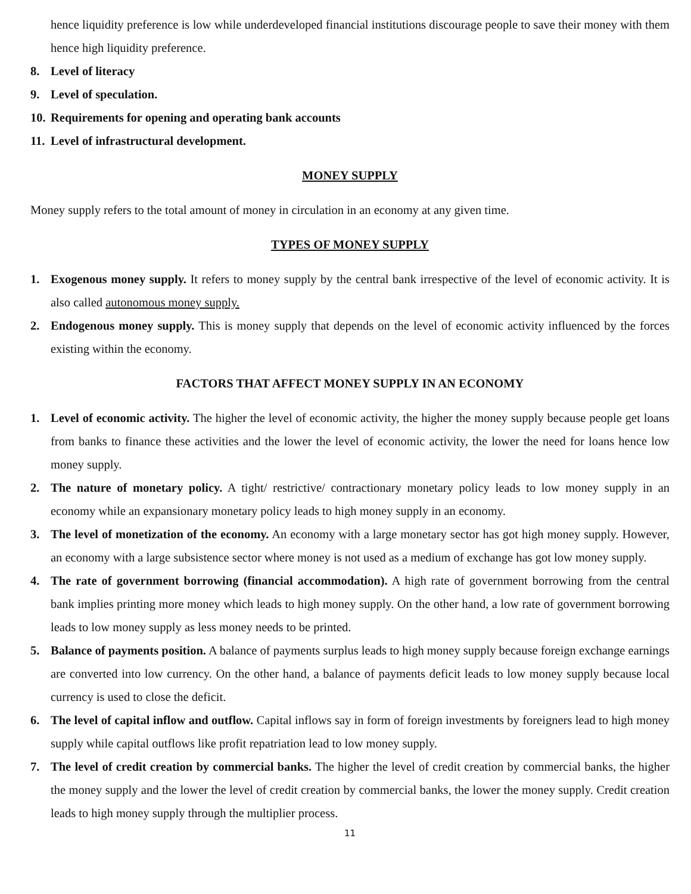hence liquidity preference is low while underdeveloped financial institutions discourage people to save their money with them hence high liquidity preference.
8. Level of literacy
9. Level of speculation.
10. Requirements for opening and operating bank accounts
11. Level of infrastructural development.
MONEY SUPPLY
Money supply refers to the total amount of money in circulation in an economy at any given time.
TYPES OF MONEY SUPPLY
1. Exogenous money supply. It refers to money supply by the central bank irrespective of the level of economic activity. It is also called autonomous money supply.
2. Endogenous money supply. This is money supply that depends on the level of economic activity influenced by the forces existing within the economy.
FACTORS THAT AFFECT MONEY SUPPLY IN AN ECONOMY
1. Level of economic activity. The higher the level of economic activity, the higher the money supply because people get loans from banks to finance these activities and the lower the level of economic activity, the lower the need for loans hence low money supply.
2. The nature of monetary policy. A tight/ restrictive/ contractionary monetary policy leads to low money supply in an economy while an expansionary monetary policy leads to high money supply in an economy.
3. The level of monetization of the economy. An economy with a large monetary sector has got high money supply. However, an economy with a large subsistence sector where money is not used as a medium of exchange has got low money supply.
4. The rate of government borrowing (financial accommodation). A high rate of government borrowing from the central bank implies printing more money which leads to high money supply. On the other hand, a low rate of government borrowing leads to low money supply as less money needs to be printed.
5. Balance of payments position. A balance of payments surplus leads to high money supply because foreign exchange earnings are converted into low currency. On the other hand, a balance of payments deficit leads to low money supply because local currency is used to close the deficit.
6. The level of capital inflow and outflow. Capital inflows say in form of foreign investments by foreigners lead to high money supply while capital outflows like profit repatriation lead to low money supply.
7. The level of credit creation by commercial banks. The higher the level of credit creation by commercial banks, the higher the money supply and the lower the level of credit creation by commercial banks, the lower the money supply. Credit creation leads to high money supply through the multiplier process.
11